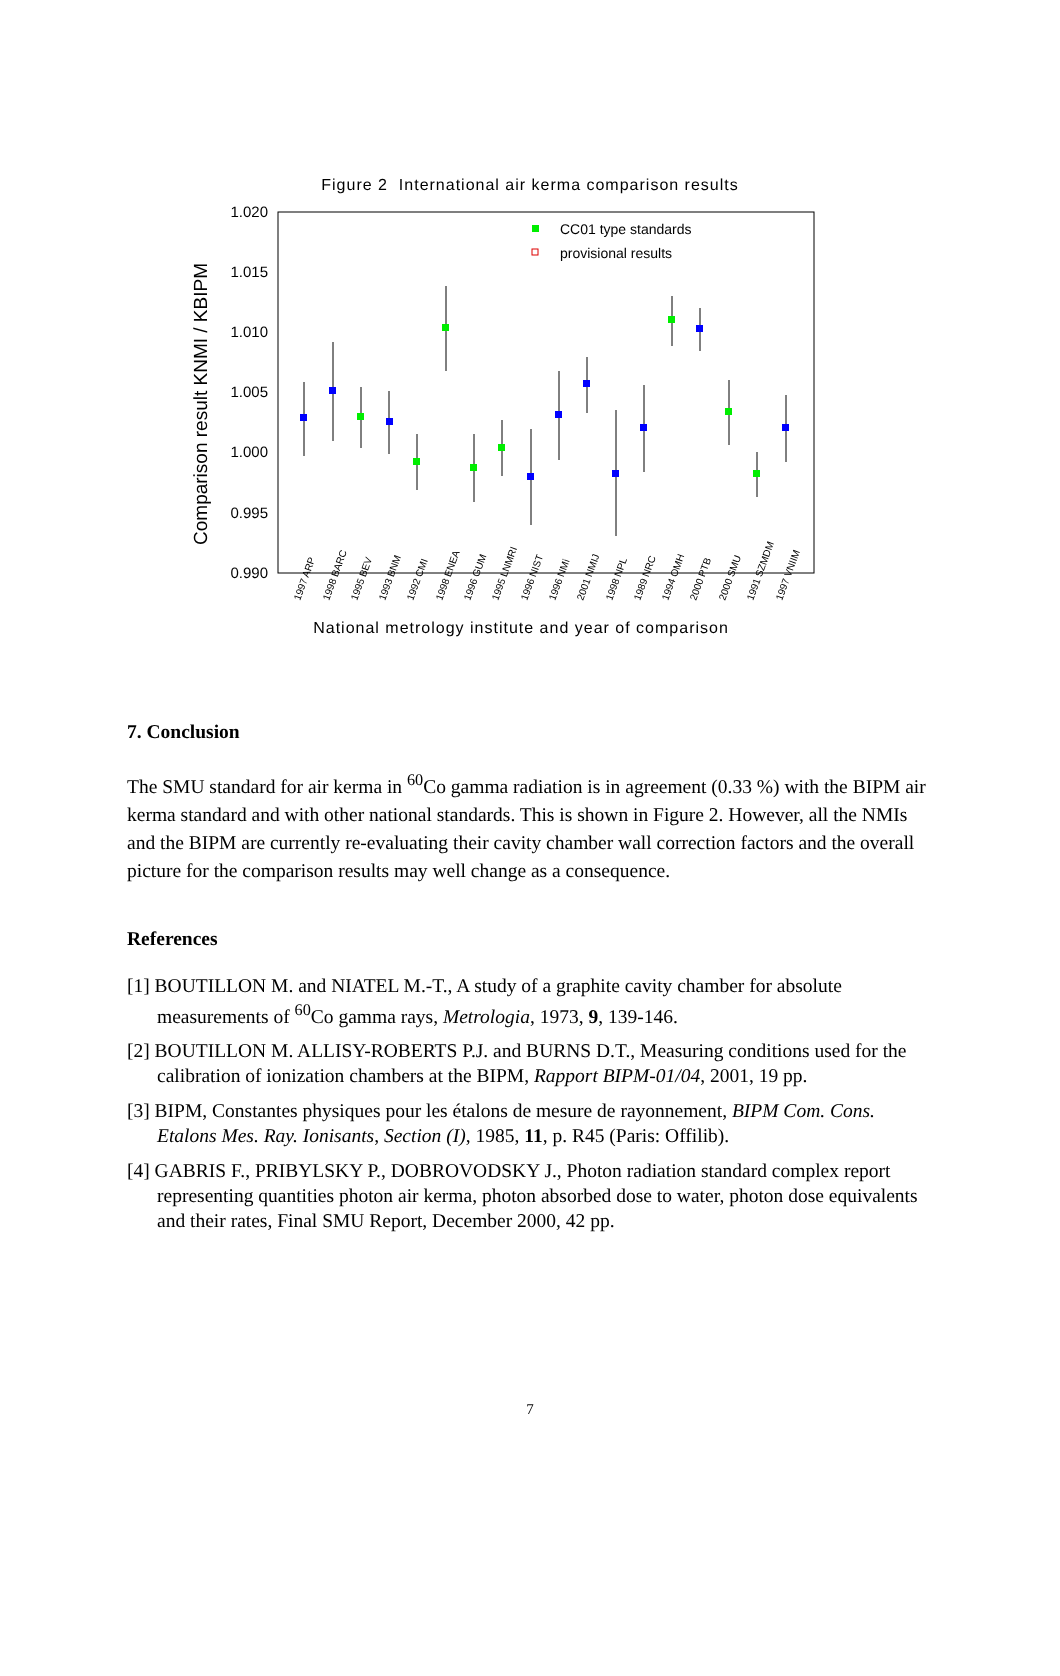Figure 2 International air kerma comparison results
1.020
1.015
1.010
1.005
1.000
0.995
0.990
Comparison result KNMI / KBIPM
CC01 type standards
provisional results
1997 ARP
1998 BARC
1995 BEV
1993 BNM
1992 CMI
1998 ENEA
1996 GUM
1995 LNMRI
1996 NIST
1996 NMi
2001 NMIJ
1998 NPL
1989 NRC
1994 OMH
2000 PTB
2000 SMU
1991 SZMDM
1997 VNIIM
National metrology institute and year of comparison
7. Conclusion
The SMU standard for air kerma in <sup>60</sup>Co gamma radiation is in agreement (0.33 %) with the BIPM air kerma standard and with other national standards. This is shown in Figure 2. However, all the NMIs and the BIPM are currently re-evaluating their cavity chamber wall correction factors and the overall picture for the comparison results may well change as a consequence.
References
[1] BOUTILLON M. and NIATEL M.-T., A study of a graphite cavity chamber for absolute measurements of <sup>60</sup>Co gamma rays, Metrologia, 1973, 9, 139-146.
[2] BOUTILLON M. ALLISY-ROBERTS P.J. and BURNS D.T., Measuring conditions used for the calibration of ionization chambers at the BIPM, Rapport BIPM-01/04, 2001, 19 pp.
[3] BIPM, Constantes physiques pour les étalons de mesure de rayonnement, BIPM Com. Cons. Etalons Mes. Ray. Ionisants, Section (I), 1985, 11, p. R45 (Paris: Offilib).
[4] GABRIS F., PRIBYLSKY P., DOBROVODSKY J., Photon radiation standard complex report representing quantities photon air kerma, photon absorbed dose to water, photon dose equivalents and their rates, Final SMU Report, December 2000, 42 pp.
7